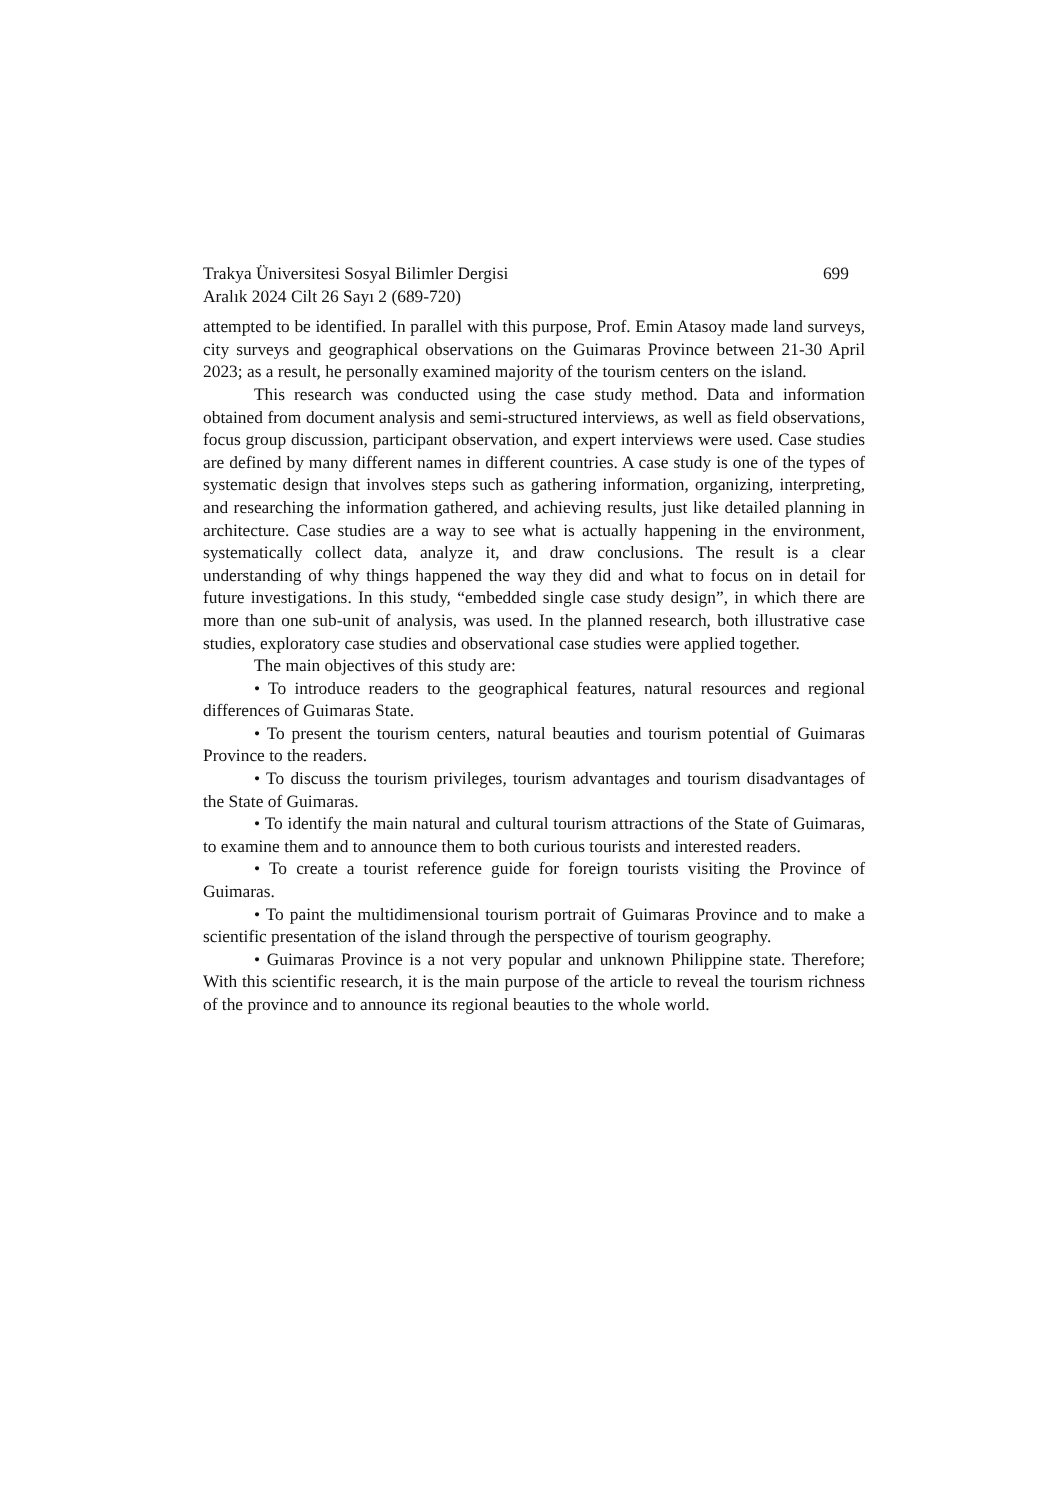Trakya Üniversitesi Sosyal Bilimler Dergisi 699
Aralık 2024 Cilt 26 Sayı 2 (689-720)
attempted to be identified. In parallel with this purpose, Prof. Emin Atasoy made land surveys, city surveys and geographical observations on the Guimaras Province between 21-30 April 2023; as a result, he personally examined majority of the tourism centers on the island.
This research was conducted using the case study method. Data and information obtained from document analysis and semi-structured interviews, as well as field observations, focus group discussion, participant observation, and expert interviews were used. Case studies are defined by many different names in different countries. A case study is one of the types of systematic design that involves steps such as gathering information, organizing, interpreting, and researching the information gathered, and achieving results, just like detailed planning in architecture. Case studies are a way to see what is actually happening in the environment, systematically collect data, analyze it, and draw conclusions. The result is a clear understanding of why things happened the way they did and what to focus on in detail for future investigations. In this study, “embedded single case study design”, in which there are more than one sub-unit of analysis, was used. In the planned research, both illustrative case studies, exploratory case studies and observational case studies were applied together.
The main objectives of this study are:
• To introduce readers to the geographical features, natural resources and regional differences of Guimaras State.
• To present the tourism centers, natural beauties and tourism potential of Guimaras Province to the readers.
• To discuss the tourism privileges, tourism advantages and tourism disadvantages of the State of Guimaras.
• To identify the main natural and cultural tourism attractions of the State of Guimaras, to examine them and to announce them to both curious tourists and interested readers.
• To create a tourist reference guide for foreign tourists visiting the Province of Guimaras.
• To paint the multidimensional tourism portrait of Guimaras Province and to make a scientific presentation of the island through the perspective of tourism geography.
• Guimaras Province is a not very popular and unknown Philippine state. Therefore; With this scientific research, it is the main purpose of the article to reveal the tourism richness of the province and to announce its regional beauties to the whole world.